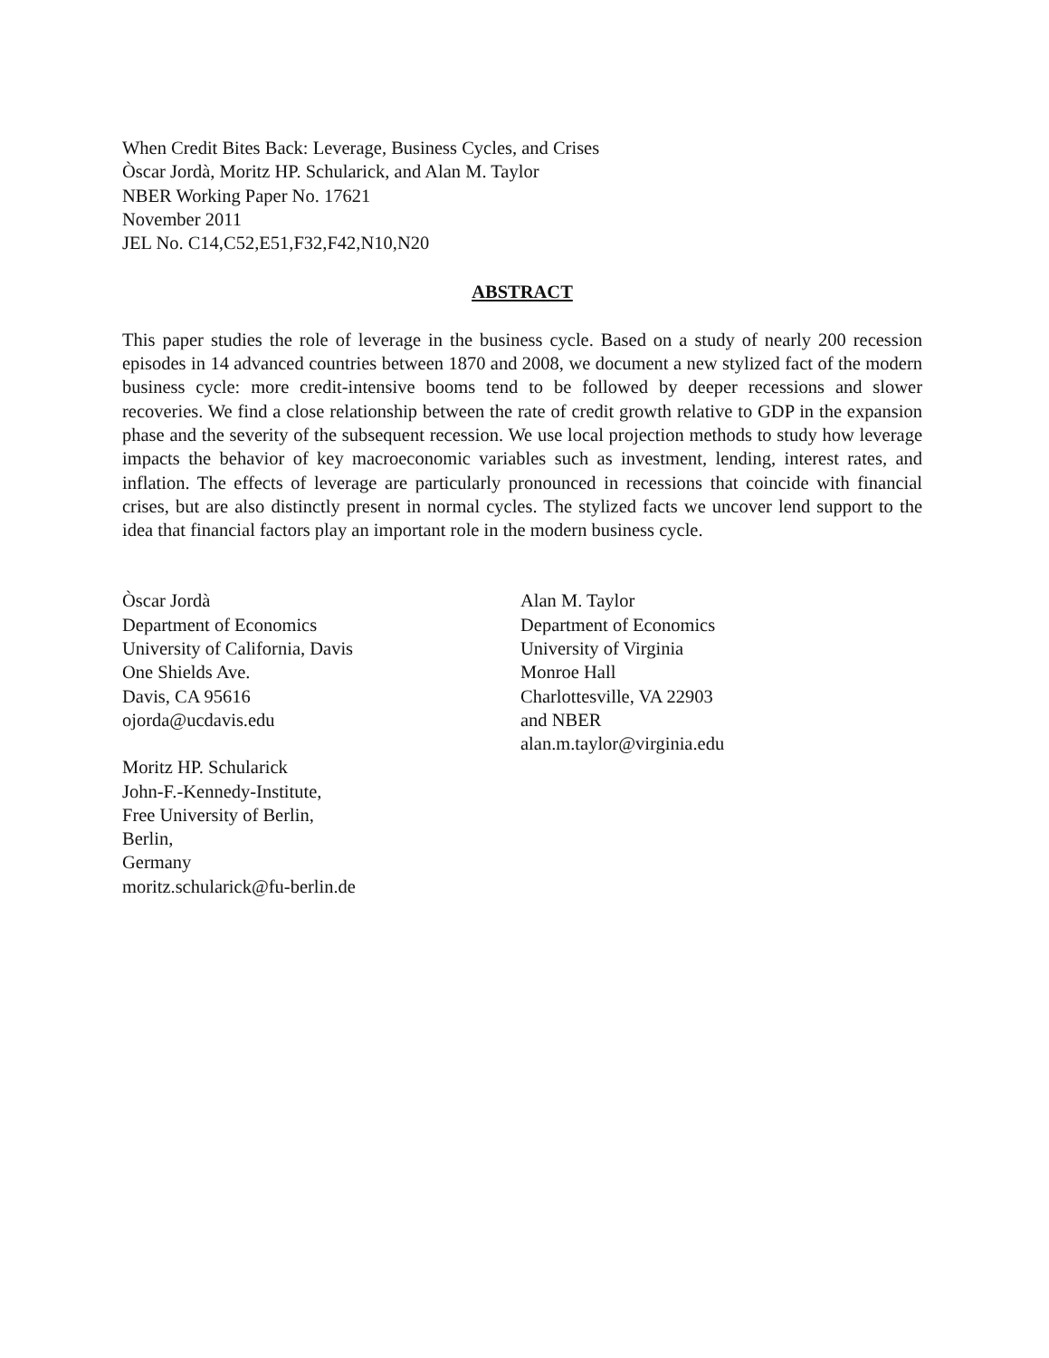When Credit Bites Back: Leverage, Business Cycles, and Crises
Òscar Jordà, Moritz HP. Schularick, and Alan M. Taylor
NBER Working Paper No. 17621
November 2011
JEL No. C14,C52,E51,F32,F42,N10,N20
ABSTRACT
This paper studies the role of leverage in the business cycle. Based on a study of nearly 200 recession episodes in 14 advanced countries between 1870 and 2008, we document a new stylized fact of the modern business cycle: more credit-intensive booms tend to be followed by deeper recessions and slower recoveries. We find a close relationship between the rate of credit growth relative to GDP in the expansion phase and the severity of the subsequent recession. We use local projection methods to study how leverage impacts the behavior of key macroeconomic variables such as investment, lending, interest rates, and inflation. The effects of leverage are particularly pronounced in recessions that coincide with financial crises, but are also distinctly present in normal cycles. The stylized facts we uncover lend support to the idea that financial factors play an important role in the modern business cycle.
Òscar Jordà
Department of Economics
University of California, Davis
One Shields Ave.
Davis, CA 95616
ojorda@ucdavis.edu
Moritz HP. Schularick
John-F.-Kennedy-Institute,
Free University of Berlin,
Berlin,
Germany
moritz.schularick@fu-berlin.de
Alan M. Taylor
Department of Economics
University of Virginia
Monroe Hall
Charlottesville, VA 22903
and NBER
alan.m.taylor@virginia.edu